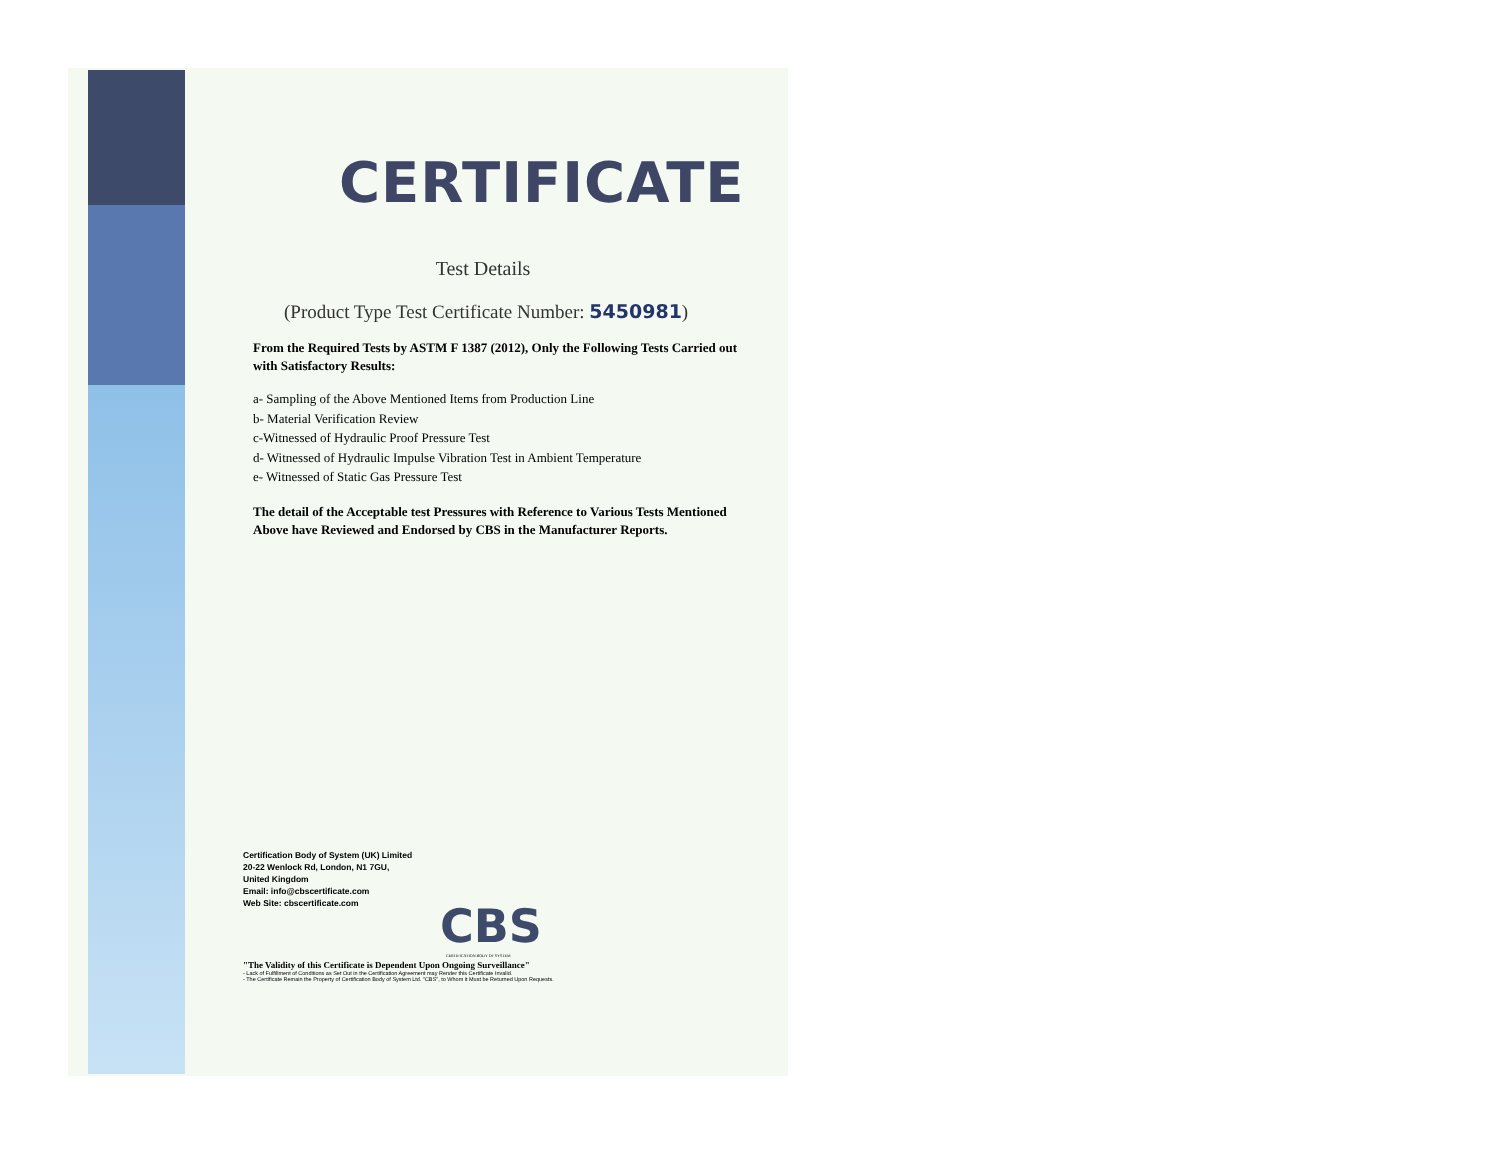CERTIFICATE
Test Details
(Product Type Test Certificate Number: 5450981)
From the Required Tests by ASTM F 1387 (2012), Only the Following Tests Carried out with Satisfactory Results:
a- Sampling of the Above Mentioned Items from Production Line
b- Material Verification Review
c-Witnessed of Hydraulic Proof Pressure Test
d- Witnessed of Hydraulic Impulse Vibration Test in Ambient Temperature
e- Witnessed of Static Gas Pressure Test
The detail of the Acceptable test Pressures with Reference to Various Tests Mentioned Above have Reviewed and Endorsed by CBS in the Manufacturer Reports.
Certification Body of System (UK) Limited
20-22 Wenlock Rd, London, N1 7GU,
United Kingdom
Email: info@cbscertificate.com
Web Site: cbscertificate.com
CBS
CERTIFICATION BODY OF SYSTEM
"The Validity of this Certificate is Dependent Upon Ongoing Surveillance"
- Lack of Fulfillment of Conditions as Set Out in the Certification Agreement may Render this Certificate Invalid.
- The Certificate Remain the Property of Certification Body of System Ltd. "CBS", to Whom it Must be Returned Upon Requests.